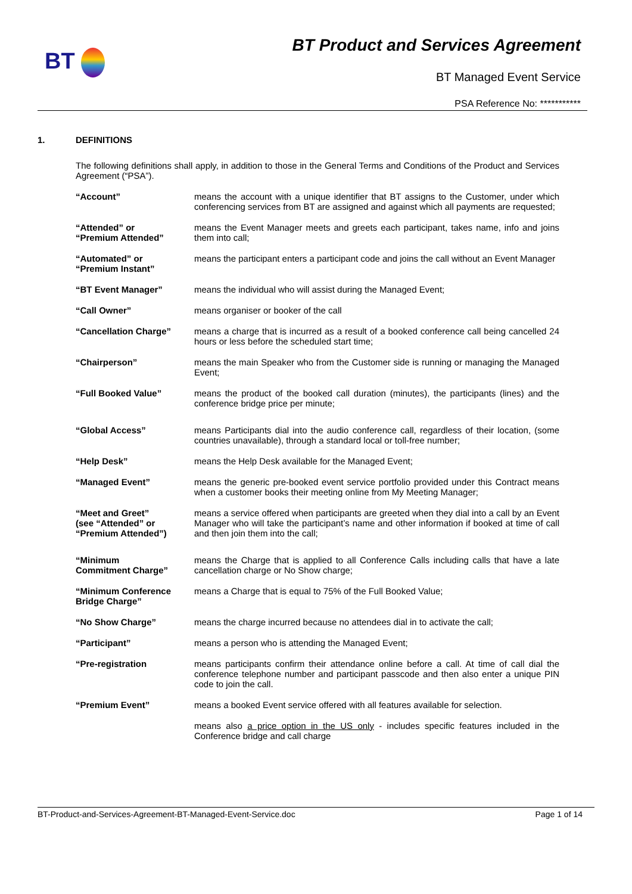BT
BT Product and Services Agreement
BT Managed Event Service
PSA Reference No: ***********
1. DEFINITIONS
The following definitions shall apply, in addition to those in the General Terms and Conditions of the Product and Services Agreement (“PSA”).
“Account” means the account with a unique identifier that BT assigns to the Customer, under which conferencing services from BT are assigned and against which all payments are requested;
“Attended” or
“Premium Attended”
means the Event Manager meets and greets each participant, takes name, info and joins them into call;
“Automated” or
“Premium Instant”
means the participant enters a participant code and joins the call without an Event Manager
“BT Event Manager” means the individual who will assist during the Managed Event;
“Call Owner” means organiser or booker of the call
“Cancellation Charge” means a charge that is incurred as a result of a booked conference call being cancelled 24 hours or less before the scheduled start time;
“Chairperson” means the main Speaker who from the Customer side is running or managing the Managed Event;
“Full Booked Value” means the product of the booked call duration (minutes), the participants (lines) and the conference bridge price per minute;
“Global Access” means Participants dial into the audio conference call, regardless of their location, (some countries unavailable), through a standard local or toll-free number;
“Help Desk” means the Help Desk available for the Managed Event;
“Managed Event” means the generic pre-booked event service portfolio provided under this Contract means when a customer books their meeting online from My Meeting Manager;
“Meet and Greet”
(see “Attended” or
“Premium Attended”)
means a service offered when participants are greeted when they dial into a call by an Event Manager who will take the participant’s name and other information if booked at time of call and then join them into the call;
“Minimum
Commitment Charge”
means the Charge that is applied to all Conference Calls including calls that have a late cancellation charge or No Show charge;
“Minimum Conference Bridge Charge”
means a Charge that is equal to 75% of the Full Booked Value;
“No Show Charge” means the charge incurred because no attendees dial in to activate the call;
“Participant” means a person who is attending the Managed Event;
“Pre-registration means participants confirm their attendance online before a call. At time of call dial the conference telephone number and participant passcode and then also enter a unique PIN code to join the call.
“Premium Event” means a booked Event service offered with all features available for selection.
means also a price option in the US only - includes specific features included in the Conference bridge and call charge
BT-Product-and-Services-Agreement-BT-Managed-Event-Service.doc Page 1 of 14